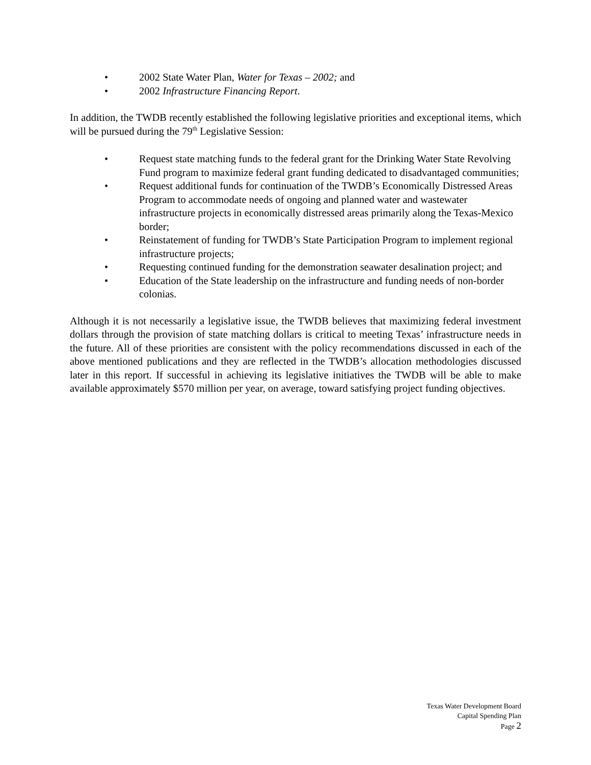• 2002 State Water Plan, Water for Texas – 2002; and
• 2002 Infrastructure Financing Report.
In addition, the TWDB recently established the following legislative priorities and exceptional items, which will be pursued during the 79<sup>th</sup> Legislative Session:
• Request state matching funds to the federal grant for the Drinking Water State Revolving Fund program to maximize federal grant funding dedicated to disadvantaged communities;
• Request additional funds for continuation of the TWDB’s Economically Distressed Areas Program to accommodate needs of ongoing and planned water and wastewater infrastructure projects in economically distressed areas primarily along the Texas-Mexico border;
• Reinstatement of funding for TWDB’s State Participation Program to implement regional infrastructure projects;
• Requesting continued funding for the demonstration seawater desalination project; and
• Education of the State leadership on the infrastructure and funding needs of non-border colonias.
Although it is not necessarily a legislative issue, the TWDB believes that maximizing federal investment dollars through the provision of state matching dollars is critical to meeting Texas’ infrastructure needs in the future. All of these priorities are consistent with the policy recommendations discussed in each of the above mentioned publications and they are reflected in the TWDB’s allocation methodologies discussed later in this report. If successful in achieving its legislative initiatives the TWDB will be able to make available approximately $570 million per year, on average, toward satisfying project funding objectives.
Texas Water Development Board
Capital Spending Plan
Page 2